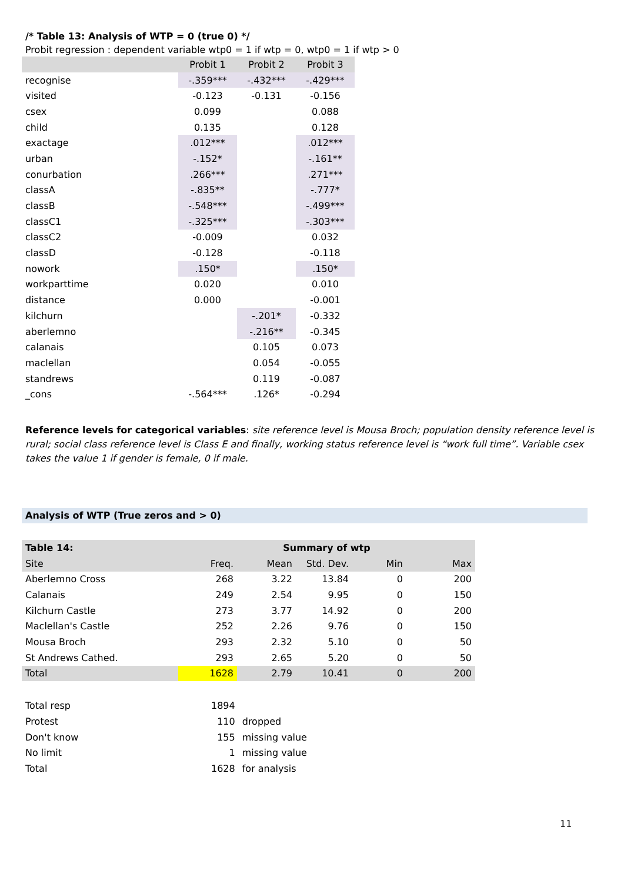/* Table 13: Analysis of WTP = 0 (true 0) */
Probit regression : dependent variable wtp0 = 1 if wtp = 0, wtp0 = 1 if wtp > 0
| | Probit 1 | Probit 2 | Probit 3 |
| recognise | -.359*** | -.432*** | -.429*** |
| visited | -0.123 | -0.131 | -0.156 |
| csex | 0.099 | | 0.088 |
| child | 0.135 | | 0.128 |
| exactage | .012*** | | .012*** |
| urban | -.152* | | -.161** |
| conurbation | .266*** | | .271*** |
| classA | -.835** | | -.777* |
| classB | -.548*** | | -.499*** |
| classC1 | -.325*** | | -.303*** |
| classC2 | -0.009 | | 0.032 |
| classD | -0.128 | | -0.118 |
| nowork | .150* | | .150* |
| workparttime | 0.020 | | 0.010 |
| distance | 0.000 | | -0.001 |
| kilchurn | | -.201* | -0.332 |
| aberlemno | | -.216** | -0.345 |
| calanais | | 0.105 | 0.073 |
| maclellan | | 0.054 | -0.055 |
| standrews | | 0.119 | -0.087 |
| _cons | -.564*** | .126* | -0.294 |
Reference levels for categorical variables: site reference level is Mousa Broch; population density reference level is rural; social class reference level is Class E and finally, working status reference level is “work full time”. Variable csex takes the value 1 if gender is female, 0 if male.
Analysis of WTP (True zeros and > 0)
| Table 14: | Summary of wtp | | | | |
| Site | Freq. | Mean | Std. Dev. | Min | Max |
| Aberlemno Cross | 268 | 3.22 | 13.84 | 0 | 200 |
| Calanais | 249 | 2.54 | 9.95 | 0 | 150 |
| Kilchurn Castle | 273 | 3.77 | 14.92 | 0 | 200 |
| Maclellan's Castle | 252 | 2.26 | 9.76 | 0 | 150 |
| Mousa Broch | 293 | 2.32 | 5.10 | 0 | 50 |
| St Andrews Cathed. | 293 | 2.65 | 5.20 | 0 | 50 |
| Total | 1628 | 2.79 | 10.41 | 0 | 200 |
| Total resp | 1894 | |
| Protest | 110 | dropped |
| Don't know | 155 | missing value |
| No limit | 1 | missing value |
| Total | 1628 | for analysis |
11